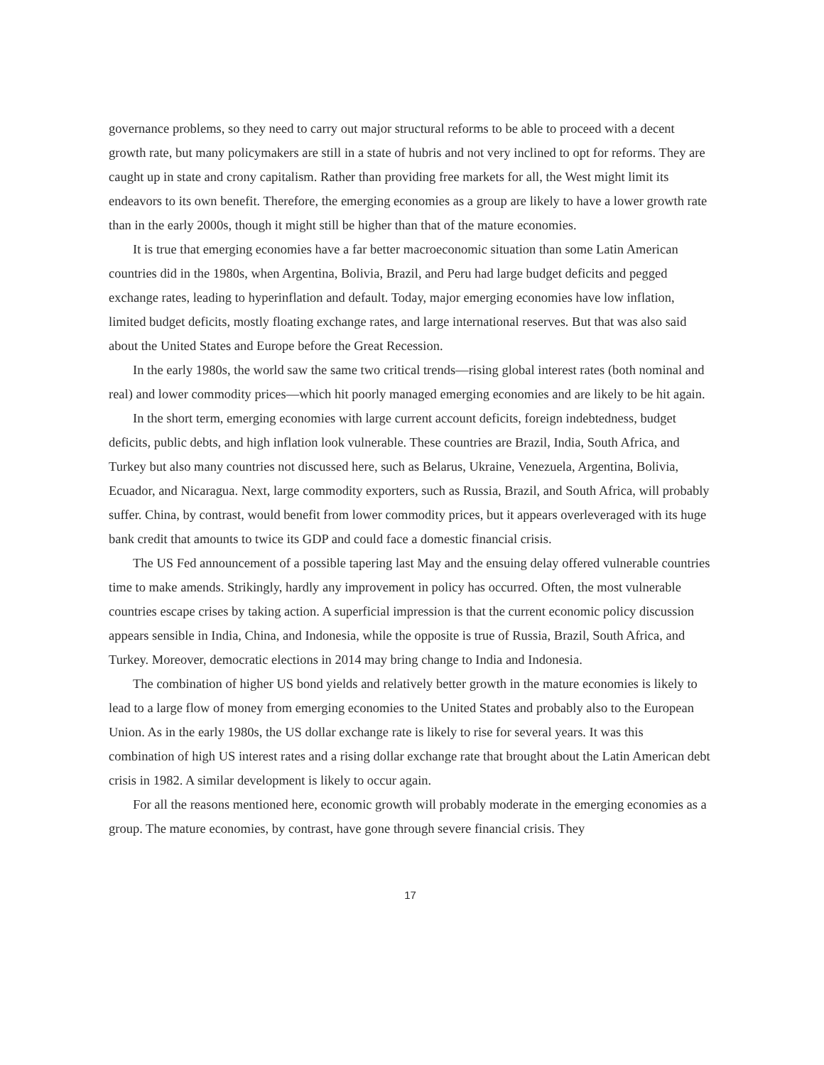governance problems, so they need to carry out major structural reforms to be able to proceed with a decent growth rate, but many policymakers are still in a state of hubris and not very inclined to opt for reforms. They are caught up in state and crony capitalism. Rather than providing free markets for all, the West might limit its endeavors to its own benefit. Therefore, the emerging economies as a group are likely to have a lower growth rate than in the early 2000s, though it might still be higher than that of the mature economies.
It is true that emerging economies have a far better macroeconomic situation than some Latin American countries did in the 1980s, when Argentina, Bolivia, Brazil, and Peru had large budget deficits and pegged exchange rates, leading to hyperinflation and default. Today, major emerging economies have low inflation, limited budget deficits, mostly floating exchange rates, and large international reserves. But that was also said about the United States and Europe before the Great Recession.
In the early 1980s, the world saw the same two critical trends—rising global interest rates (both nominal and real) and lower commodity prices—which hit poorly managed emerging economies and are likely to be hit again.
In the short term, emerging economies with large current account deficits, foreign indebtedness, budget deficits, public debts, and high inflation look vulnerable. These countries are Brazil, India, South Africa, and Turkey but also many countries not discussed here, such as Belarus, Ukraine, Venezuela, Argentina, Bolivia, Ecuador, and Nicaragua. Next, large commodity exporters, such as Russia, Brazil, and South Africa, will probably suffer. China, by contrast, would benefit from lower commodity prices, but it appears overleveraged with its huge bank credit that amounts to twice its GDP and could face a domestic financial crisis.
The US Fed announcement of a possible tapering last May and the ensuing delay offered vulnerable countries time to make amends. Strikingly, hardly any improvement in policy has occurred. Often, the most vulnerable countries escape crises by taking action. A superficial impression is that the current economic policy discussion appears sensible in India, China, and Indonesia, while the opposite is true of Russia, Brazil, South Africa, and Turkey. Moreover, democratic elections in 2014 may bring change to India and Indonesia.
The combination of higher US bond yields and relatively better growth in the mature economies is likely to lead to a large flow of money from emerging economies to the United States and probably also to the European Union. As in the early 1980s, the US dollar exchange rate is likely to rise for several years. It was this combination of high US interest rates and a rising dollar exchange rate that brought about the Latin American debt crisis in 1982. A similar development is likely to occur again.
For all the reasons mentioned here, economic growth will probably moderate in the emerging economies as a group. The mature economies, by contrast, have gone through severe financial crisis. They
17